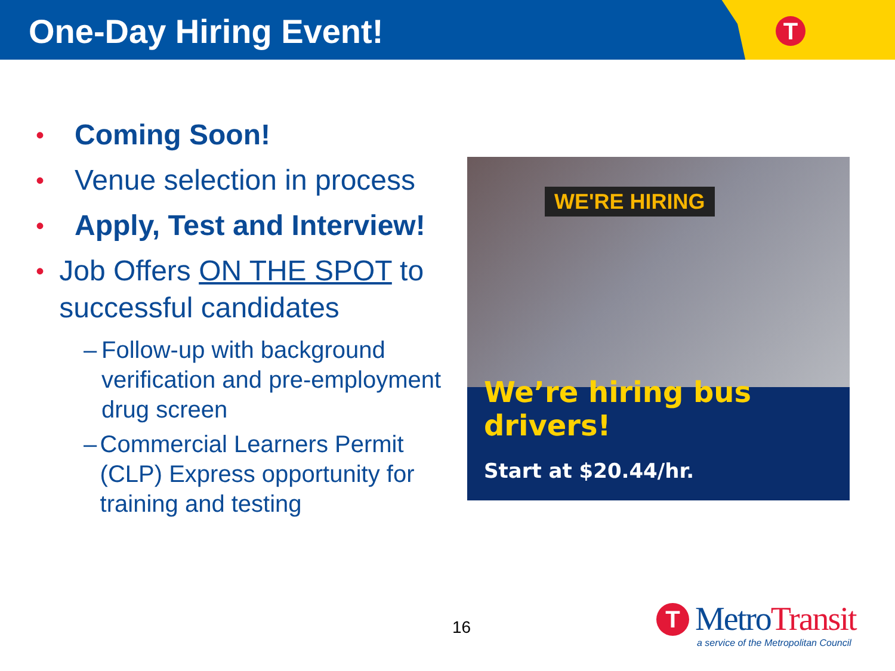One-Day Hiring Event! T
• Coming Soon!
• Venue selection in process
• Apply, Test and Interview!
• Job Offers ON THE SPOT to successful candidates
– Follow-up with background verification and pre-employment drug screen
– Commercial Learners Permit (CLP) Express opportunity for training and testing
WE'RE HIRING
We’re hiring bus drivers!
Start at $20.44/hr.
16
T
MetroTransit
a service of the Metropolitan Council